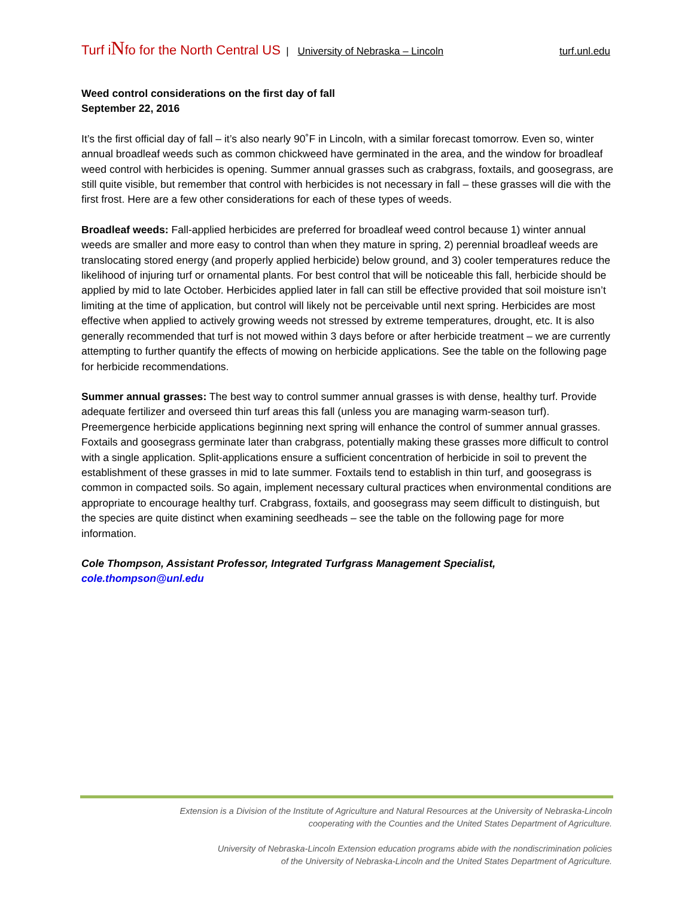Turf iNfo for the North Central US | University of Nebraska – Lincoln turf.unl.edu
Weed control considerations on the first day of fall
September 22, 2016
It’s the first official day of fall – it’s also nearly 90˚F in Lincoln, with a similar forecast tomorrow. Even so, winter annual broadleaf weeds such as common chickweed have germinated in the area, and the window for broadleaf weed control with herbicides is opening. Summer annual grasses such as crabgrass, foxtails, and goosegrass, are still quite visible, but remember that control with herbicides is not necessary in fall – these grasses will die with the first frost. Here are a few other considerations for each of these types of weeds.
Broadleaf weeds: Fall-applied herbicides are preferred for broadleaf weed control because 1) winter annual weeds are smaller and more easy to control than when they mature in spring, 2) perennial broadleaf weeds are translocating stored energy (and properly applied herbicide) below ground, and 3) cooler temperatures reduce the likelihood of injuring turf or ornamental plants. For best control that will be noticeable this fall, herbicide should be applied by mid to late October. Herbicides applied later in fall can still be effective provided that soil moisture isn’t limiting at the time of application, but control will likely not be perceivable until next spring. Herbicides are most effective when applied to actively growing weeds not stressed by extreme temperatures, drought, etc. It is also generally recommended that turf is not mowed within 3 days before or after herbicide treatment – we are currently attempting to further quantify the effects of mowing on herbicide applications. See the table on the following page for herbicide recommendations.
Summer annual grasses: The best way to control summer annual grasses is with dense, healthy turf. Provide adequate fertilizer and overseed thin turf areas this fall (unless you are managing warm-season turf). Preemergence herbicide applications beginning next spring will enhance the control of summer annual grasses. Foxtails and goosegrass germinate later than crabgrass, potentially making these grasses more difficult to control with a single application. Split-applications ensure a sufficient concentration of herbicide in soil to prevent the establishment of these grasses in mid to late summer. Foxtails tend to establish in thin turf, and goosegrass is common in compacted soils. So again, implement necessary cultural practices when environmental conditions are appropriate to encourage healthy turf. Crabgrass, foxtails, and goosegrass may seem difficult to distinguish, but the species are quite distinct when examining seedheads – see the table on the following page for more information.
Cole Thompson, Assistant Professor, Integrated Turfgrass Management Specialist, cole.thompson@unl.edu
Extension is a Division of the Institute of Agriculture and Natural Resources at the University of Nebraska-Lincoln
cooperating with the Counties and the United States Department of Agriculture.
University of Nebraska-Lincoln Extension education programs abide with the nondiscrimination policies
of the University of Nebraska-Lincoln and the United States Department of Agriculture.